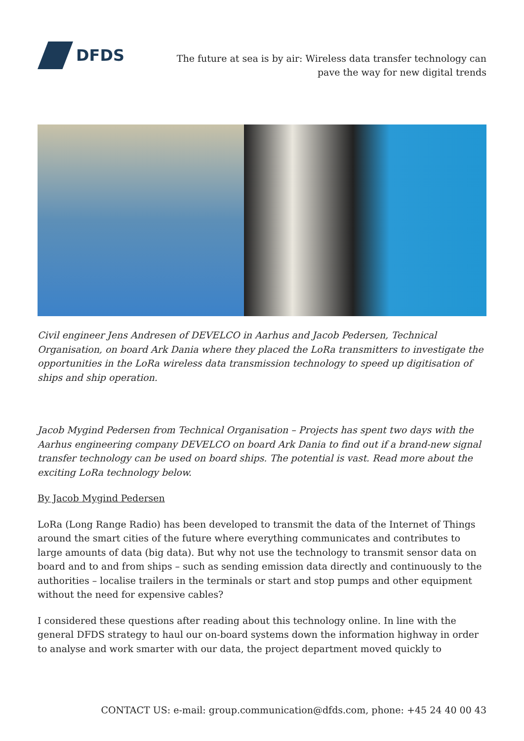DFDS
The future at sea is by air: Wireless data transfer technology can
pave the way for new digital trends
Civil engineer Jens Andresen of DEVELCO in Aarhus and Jacob Pedersen, Technical Organisation, on board Ark Dania where they placed the LoRa transmitters to investigate the opportunities in the LoRa wireless data transmission technology to speed up digitisation of ships and ship operation.
Jacob Mygind Pedersen from Technical Organisation – Projects has spent two days with the Aarhus engineering company DEVELCO on board Ark Dania to find out if a brand-new signal transfer technology can be used on board ships. The potential is vast. Read more about the exciting LoRa technology below.
By Jacob Mygind Pedersen
LoRa (Long Range Radio) has been developed to transmit the data of the Internet of Things around the smart cities of the future where everything communicates and contributes to large amounts of data (big data). But why not use the technology to transmit sensor data on board and to and from ships – such as sending emission data directly and continuously to the authorities – localise trailers in the terminals or start and stop pumps and other equipment without the need for expensive cables?
I considered these questions after reading about this technology online. In line with the general DFDS strategy to haul our on-board systems down the information highway in order to analyse and work smarter with our data, the project department moved quickly to
CONTACT US: e-mail: group.communication@dfds.com, phone: +45 24 40 00 43